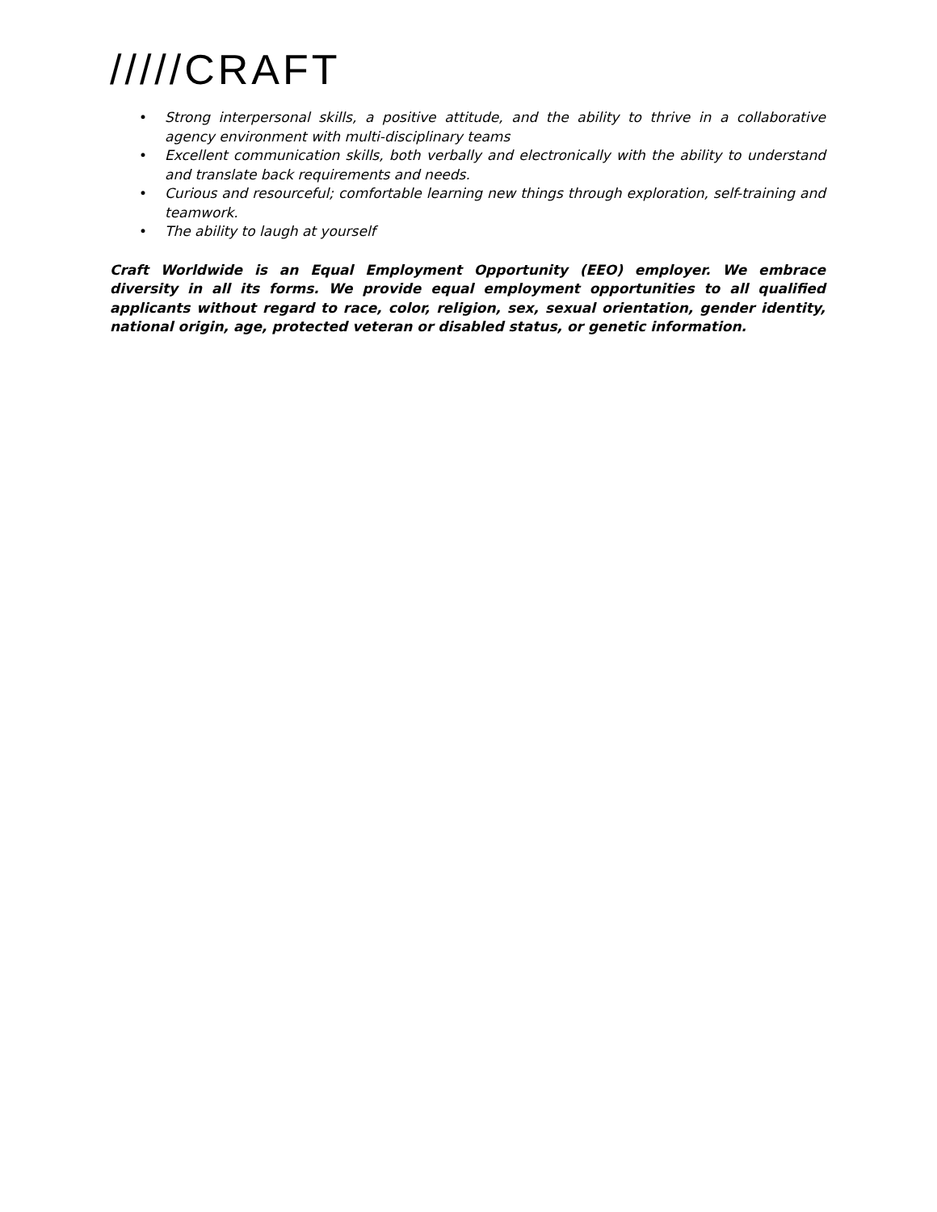/////CRAFT
• Strong interpersonal skills, a positive attitude, and the ability to thrive in a collaborative agency environment with multi-disciplinary teams
• Excellent communication skills, both verbally and electronically with the ability to understand and translate back requirements and needs.
• Curious and resourceful; comfortable learning new things through exploration, self-training and teamwork.
• The ability to laugh at yourself
Craft Worldwide is an Equal Employment Opportunity (EEO) employer. We embrace diversity in all its forms. We provide equal employment opportunities to all qualified applicants without regard to race, color, religion, sex, sexual orientation, gender identity, national origin, age, protected veteran or disabled status, or genetic information.